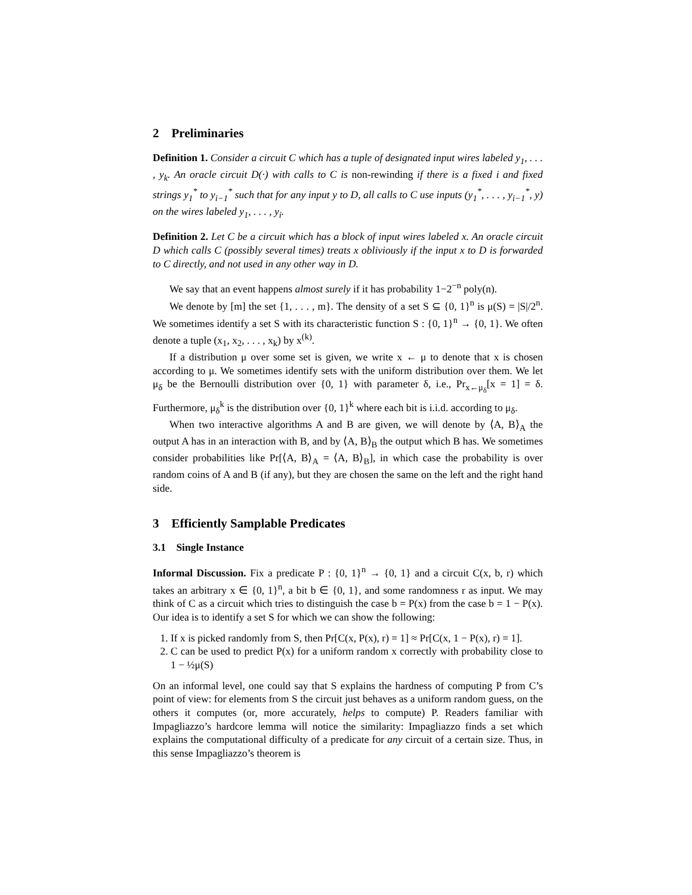2 Preliminaries
Definition 1. Consider a circuit C which has a tuple of designated input wires labeled y<sub>1</sub>, . . . , y<sub>k</sub>. An oracle circuit D(·) with calls to C is non-rewinding if there is a fixed i and fixed strings y<sub>1</sub><sup>*</sup> to y<sub>i−1</sub><sup>*</sup> such that for any input y to D, all calls to C use inputs (y<sub>1</sub><sup>*</sup>, . . . , y<sub>i−1</sub><sup>*</sup>, y) on the wires labeled y<sub>1</sub>, . . . , y<sub>i</sub>.
Definition 2. Let C be a circuit which has a block of input wires labeled x. An oracle circuit D which calls C (possibly several times) treats x obliviously if the input x to D is forwarded to C directly, and not used in any other way in D.
We say that an event happens almost surely if it has probability 1−2<sup>−n</sup> poly(n).
We denote by [m] the set {1, . . . , m}. The density of a set S ⊆ {0, 1}<sup>n</sup> is μ(S) = |S|/2<sup>n</sup>. We sometimes identify a set S with its characteristic function S : {0, 1}<sup>n</sup> → {0, 1}. We often denote a tuple (x<sub>1</sub>, x<sub>2</sub>, . . . , x<sub>k</sub>) by x<sup>(k)</sup>.
If a distribution μ over some set is given, we write x ← μ to denote that x is chosen according to μ. We sometimes identify sets with the uniform distribution over them. We let μ<sub>δ</sub> be the Bernoulli distribution over {0, 1} with parameter δ, i.e., Pr<sub>x←μ<sub>δ</sub></sub>[x = 1] = δ. Furthermore, μ<sub>δ</sub><sup>k</sup> is the distribution over {0, 1}<sup>k</sup> where each bit is i.i.d. according to μ<sub>δ</sub>.
When two interactive algorithms A and B are given, we will denote by ⟨A, B⟩<sub>A</sub> the output A has in an interaction with B, and by ⟨A, B⟩<sub>B</sub> the output which B has. We sometimes consider probabilities like Pr[⟨A, B⟩<sub>A</sub> = ⟨A, B⟩<sub>B</sub>], in which case the probability is over random coins of A and B (if any), but they are chosen the same on the left and the right hand side.
3 Efficiently Samplable Predicates
3.1 Single Instance
Informal Discussion. Fix a predicate P : {0, 1}<sup>n</sup> → {0, 1} and a circuit C(x, b, r) which takes an arbitrary x ∈ {0, 1}<sup>n</sup>, a bit b ∈ {0, 1}, and some randomness r as input. We may think of C as a circuit which tries to distinguish the case b = P(x) from the case b = 1 − P(x). Our idea is to identify a set S for which we can show the following:
1. If x is picked randomly from S, then Pr[C(x, P(x), r) = 1] ≈ Pr[C(x, 1 − P(x), r) = 1].
2. C can be used to predict P(x) for a uniform random x correctly with probability close to 1 − ½μ(S)
On an informal level, one could say that S explains the hardness of computing P from C’s point of view: for elements from S the circuit just behaves as a uniform random guess, on the others it computes (or, more accurately, helps to compute) P. Readers familiar with Impagliazzo’s hardcore lemma will notice the similarity: Impagliazzo finds a set which explains the computational difficulty of a predicate for any circuit of a certain size. Thus, in this sense Impagliazzo’s theorem is